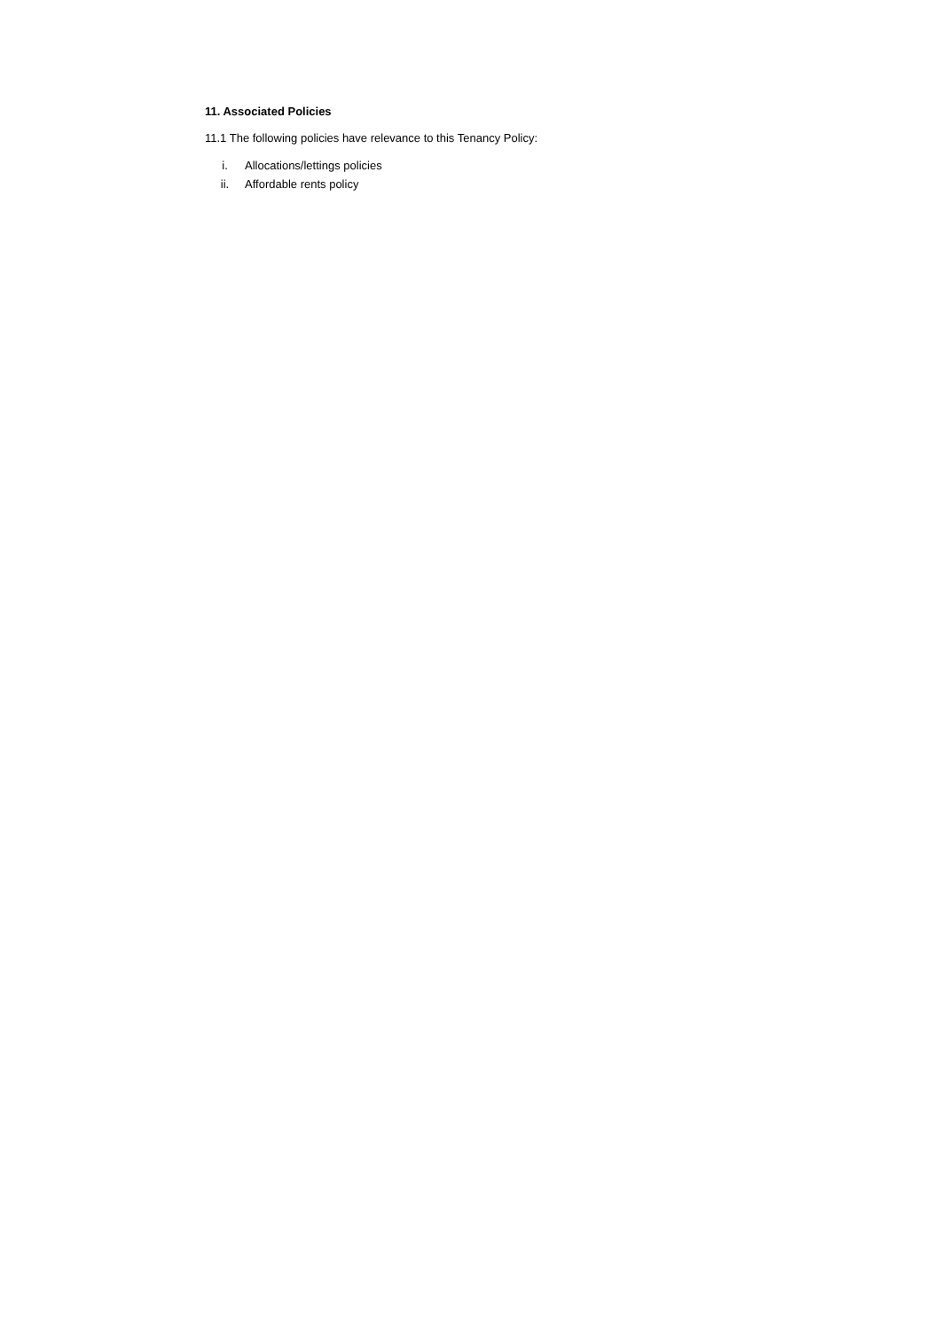11. Associated Policies
11.1 The following policies have relevance to this Tenancy Policy:
i. Allocations/lettings policies
ii. Affordable rents policy